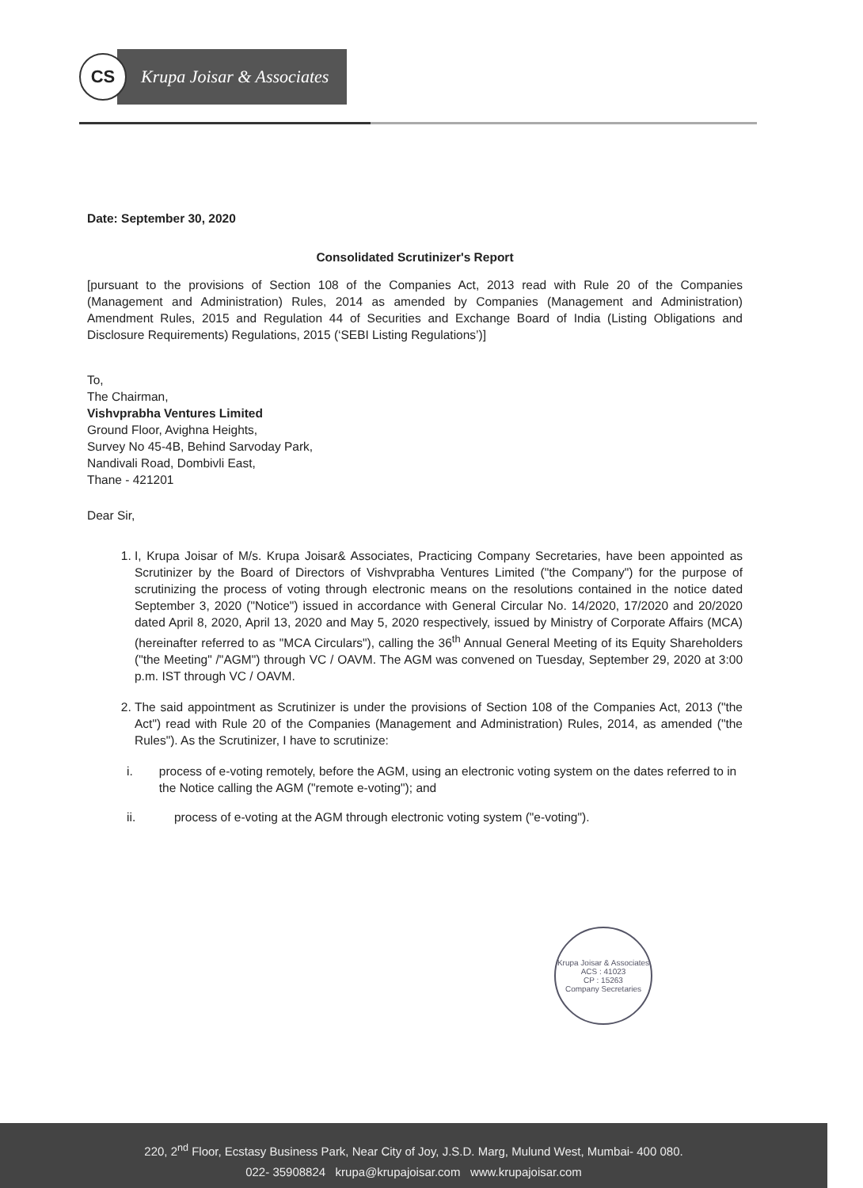CS
Krupa Joisar & Associates
Date: September 30, 2020
Consolidated Scrutinizer's Report
[pursuant to the provisions of Section 108 of the Companies Act, 2013 read with Rule 20 of the Companies (Management and Administration) Rules, 2014 as amended by Companies (Management and Administration) Amendment Rules, 2015 and Regulation 44 of Securities and Exchange Board of India (Listing Obligations and Disclosure Requirements) Regulations, 2015 (‘SEBI Listing Regulations’)]
To,
The Chairman,
Vishvprabha Ventures Limited
Ground Floor, Avighna Heights,
Survey No 45-4B, Behind Sarvoday Park,
Nandivali Road, Dombivli East,
Thane - 421201
Dear Sir,
1. I, Krupa Joisar of M/s. Krupa Joisar& Associates, Practicing Company Secretaries, have been appointed as Scrutinizer by the Board of Directors of Vishvprabha Ventures Limited ("the Company") for the purpose of scrutinizing the process of voting through electronic means on the resolutions contained in the notice dated September 3, 2020 ("Notice") issued in accordance with General Circular No. 14/2020, 17/2020 and 20/2020 dated April 8, 2020, April 13, 2020 and May 5, 2020 respectively, issued by Ministry of Corporate Affairs (MCA) (hereinafter referred to as "MCA Circulars"), calling the 36<sup>th</sup> Annual General Meeting of its Equity Shareholders ("the Meeting" /"AGM") through VC / OAVM. The AGM was convened on Tuesday, September 29, 2020 at 3:00 p.m. IST through VC / OAVM.
2. The said appointment as Scrutinizer is under the provisions of Section 108 of the Companies Act, 2013 ("the Act") read with Rule 20 of the Companies (Management and Administration) Rules, 2014, as amended ("the Rules"). As the Scrutinizer, I have to scrutinize:
i. process of e-voting remotely, before the AGM, using an electronic voting system on the dates referred to in the Notice calling the AGM ("remote e-voting"); and
ii. process of e-voting at the AGM through electronic voting system ("e-voting").
Krupa Joisar & Associates
ACS : 41023
CP : 15263
Company Secretaries
220, 2<sup>nd</sup> Floor, Ecstasy Business Park, Near City of Joy, J.S.D. Marg, Mulund West, Mumbai- 400 080.
022- 35908824 krupa@krupajoisar.com www.krupajoisar.com